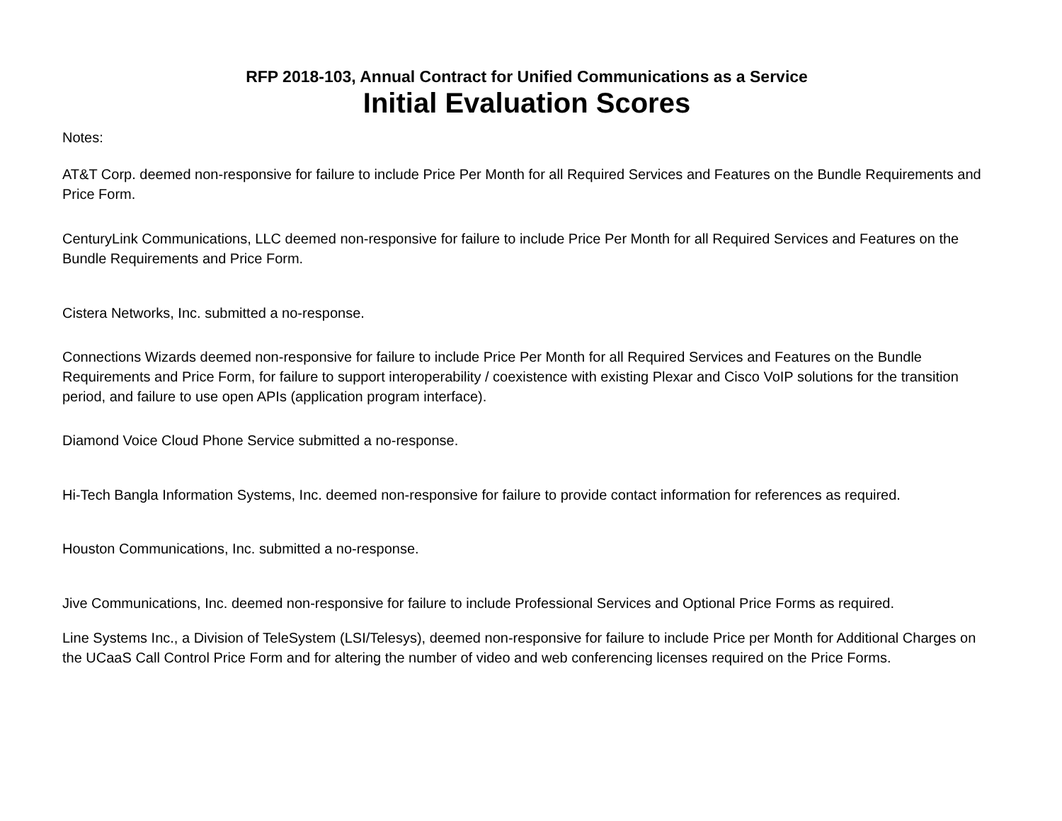RFP 2018-103, Annual Contract for Unified Communications as a Service
Initial Evaluation Scores
Notes:
AT&T Corp. deemed non-responsive for failure to include Price Per Month for all Required Services and Features on the Bundle Requirements and Price Form.
CenturyLink Communications, LLC deemed non-responsive for failure to include Price Per Month for all Required Services and Features on the Bundle Requirements and Price Form.
Cistera Networks, Inc. submitted a no-response.
Connections Wizards deemed non-responsive for failure to include Price Per Month for all Required Services and Features on the Bundle Requirements and Price Form, for failure to support interoperability / coexistence with existing Plexar and Cisco VoIP solutions for the transition period, and failure to use open APIs (application program interface).
Diamond Voice Cloud Phone Service submitted a no-response.
Hi-Tech Bangla Information Systems, Inc. deemed non-responsive for failure to provide contact information for references as required.
Houston Communications, Inc. submitted a no-response.
Jive Communications, Inc. deemed non-responsive for failure to include Professional Services and Optional Price Forms as required.
Line Systems Inc., a Division of TeleSystem (LSI/Telesys), deemed non-responsive for failure to include Price per Month for Additional Charges on the UCaaS Call Control Price Form and for altering the number of video and web conferencing licenses required on the Price Forms.